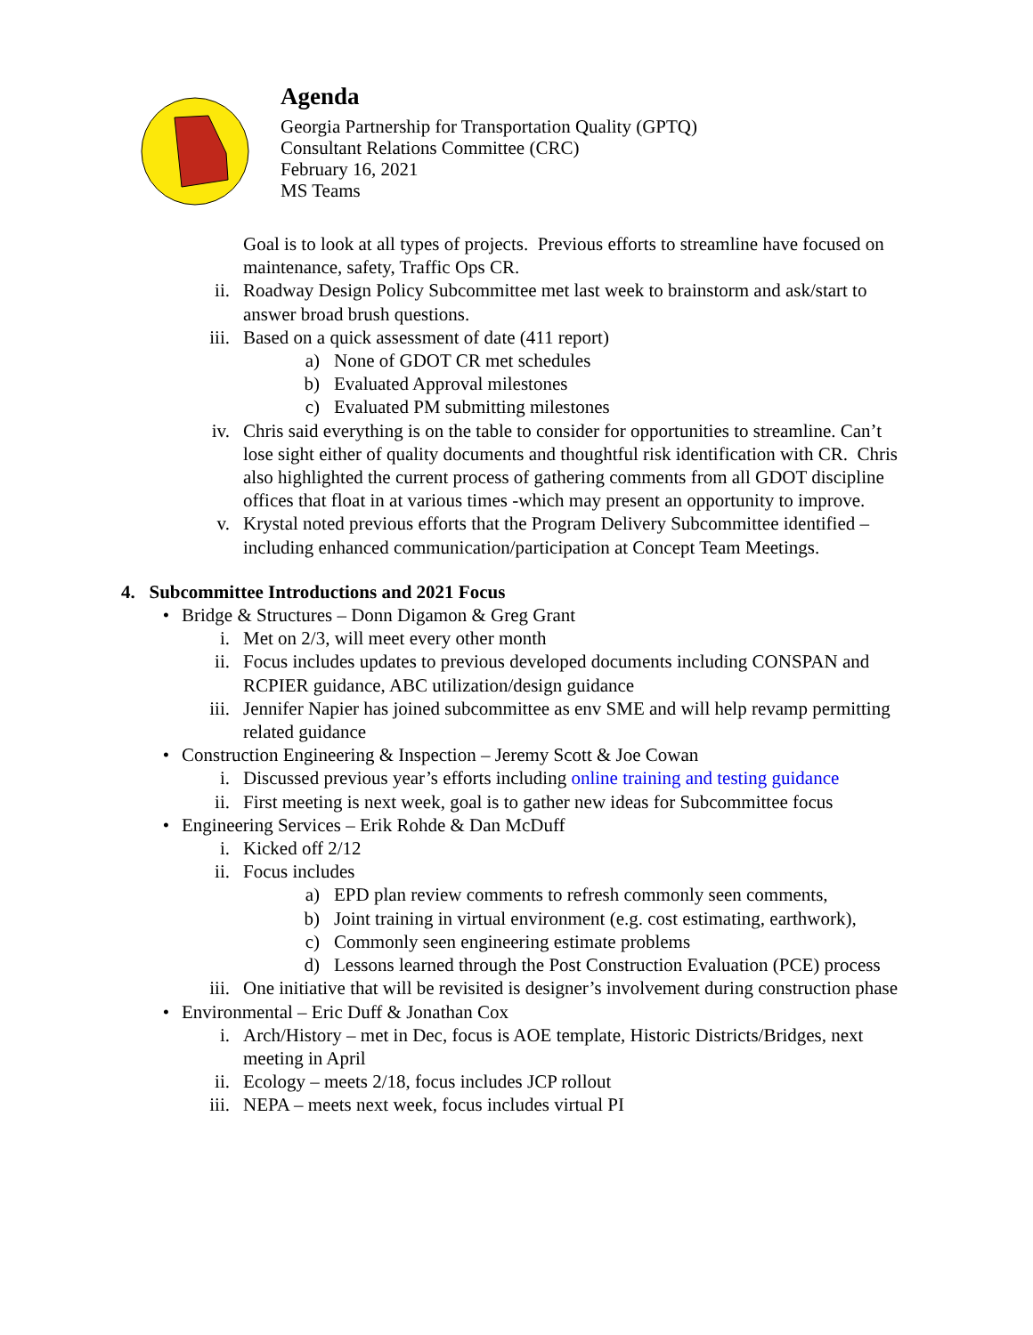Agenda
Georgia Partnership for Transportation Quality (GPTQ)
Consultant Relations Committee (CRC)
February 16, 2021
MS Teams
Goal is to look at all types of projects. Previous efforts to streamline have focused on maintenance, safety, Traffic Ops CR.
ii. Roadway Design Policy Subcommittee met last week to brainstorm and ask/start to answer broad brush questions.
iii. Based on a quick assessment of date (411 report)
a) None of GDOT CR met schedules
b) Evaluated Approval milestones
c) Evaluated PM submitting milestones
iv. Chris said everything is on the table to consider for opportunities to streamline. Can’t lose sight either of quality documents and thoughtful risk identification with CR. Chris also highlighted the current process of gathering comments from all GDOT discipline offices that float in at various times -which may present an opportunity to improve.
v. Krystal noted previous efforts that the Program Delivery Subcommittee identified – including enhanced communication/participation at Concept Team Meetings.
4. Subcommittee Introductions and 2021 Focus
• Bridge & Structures – Donn Digamon & Greg Grant
i. Met on 2/3, will meet every other month
ii. Focus includes updates to previous developed documents including CONSPAN and RCPIER guidance, ABC utilization/design guidance
iii. Jennifer Napier has joined subcommittee as env SME and will help revamp permitting related guidance
• Construction Engineering & Inspection – Jeremy Scott & Joe Cowan
i. Discussed previous year’s efforts including online training and testing guidance
ii. First meeting is next week, goal is to gather new ideas for Subcommittee focus
• Engineering Services – Erik Rohde & Dan McDuff
i. Kicked off 2/12
ii. Focus includes
a) EPD plan review comments to refresh commonly seen comments,
b) Joint training in virtual environment (e.g. cost estimating, earthwork),
c) Commonly seen engineering estimate problems
d) Lessons learned through the Post Construction Evaluation (PCE) process
iii. One initiative that will be revisited is designer’s involvement during construction phase
• Environmental – Eric Duff & Jonathan Cox
i. Arch/History – met in Dec, focus is AOE template, Historic Districts/Bridges, next meeting in April
ii. Ecology – meets 2/18, focus includes JCP rollout
iii. NEPA – meets next week, focus includes virtual PI